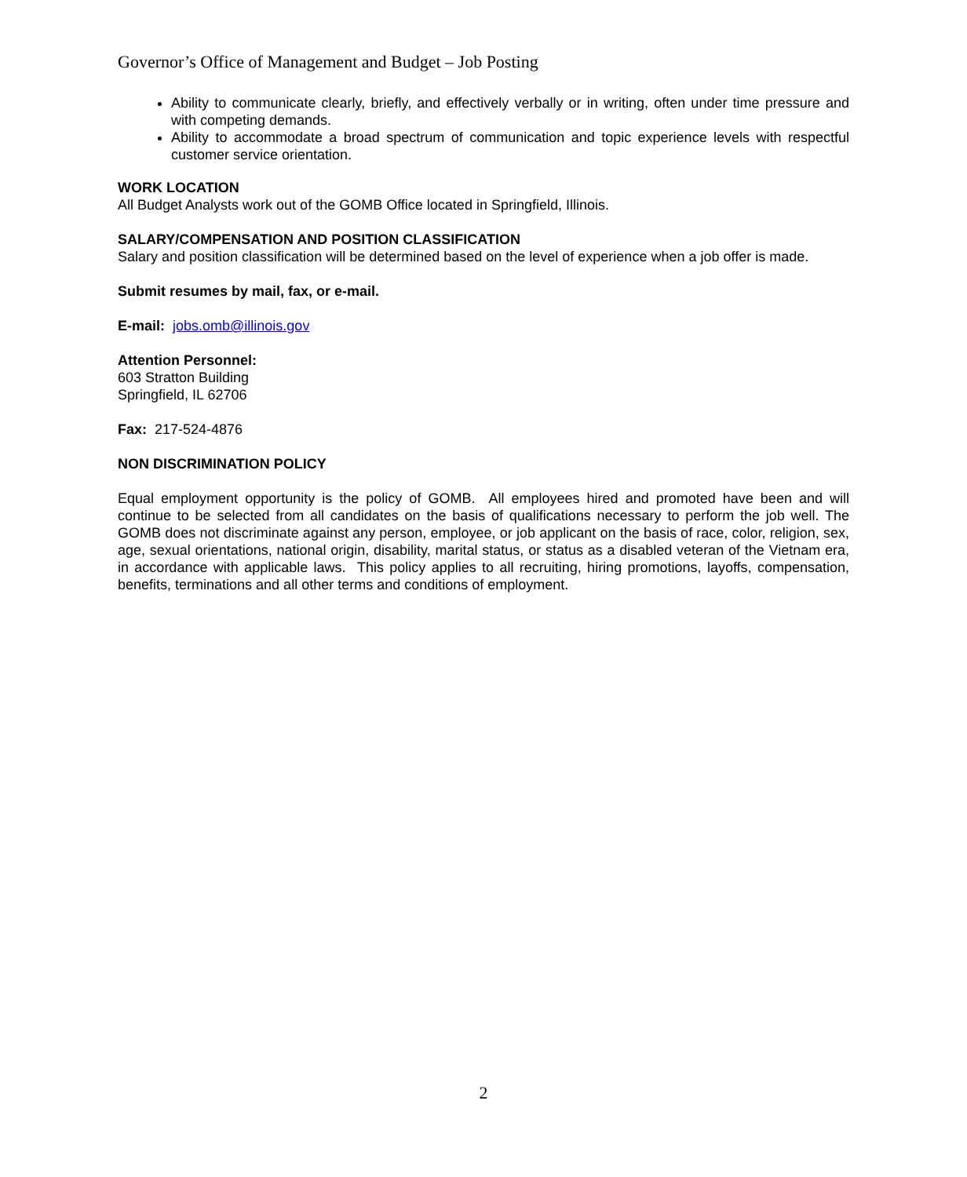Governor’s Office of Management and Budget – Job Posting
Ability to communicate clearly, briefly, and effectively verbally or in writing, often under time pressure and with competing demands.
Ability to accommodate a broad spectrum of communication and topic experience levels with respectful customer service orientation.
WORK LOCATION
All Budget Analysts work out of the GOMB Office located in Springfield, Illinois.
SALARY/COMPENSATION AND POSITION CLASSIFICATION
Salary and position classification will be determined based on the level of experience when a job offer is made.
Submit resumes by mail, fax, or e-mail.
E-mail: jobs.omb@illinois.gov
Attention Personnel:
603 Stratton Building
Springfield, IL 62706
Fax: 217-524-4876
NON DISCRIMINATION POLICY
Equal employment opportunity is the policy of GOMB. All employees hired and promoted have been and will continue to be selected from all candidates on the basis of qualifications necessary to perform the job well. The GOMB does not discriminate against any person, employee, or job applicant on the basis of race, color, religion, sex, age, sexual orientations, national origin, disability, marital status, or status as a disabled veteran of the Vietnam era, in accordance with applicable laws. This policy applies to all recruiting, hiring promotions, layoffs, compensation, benefits, terminations and all other terms and conditions of employment.
2